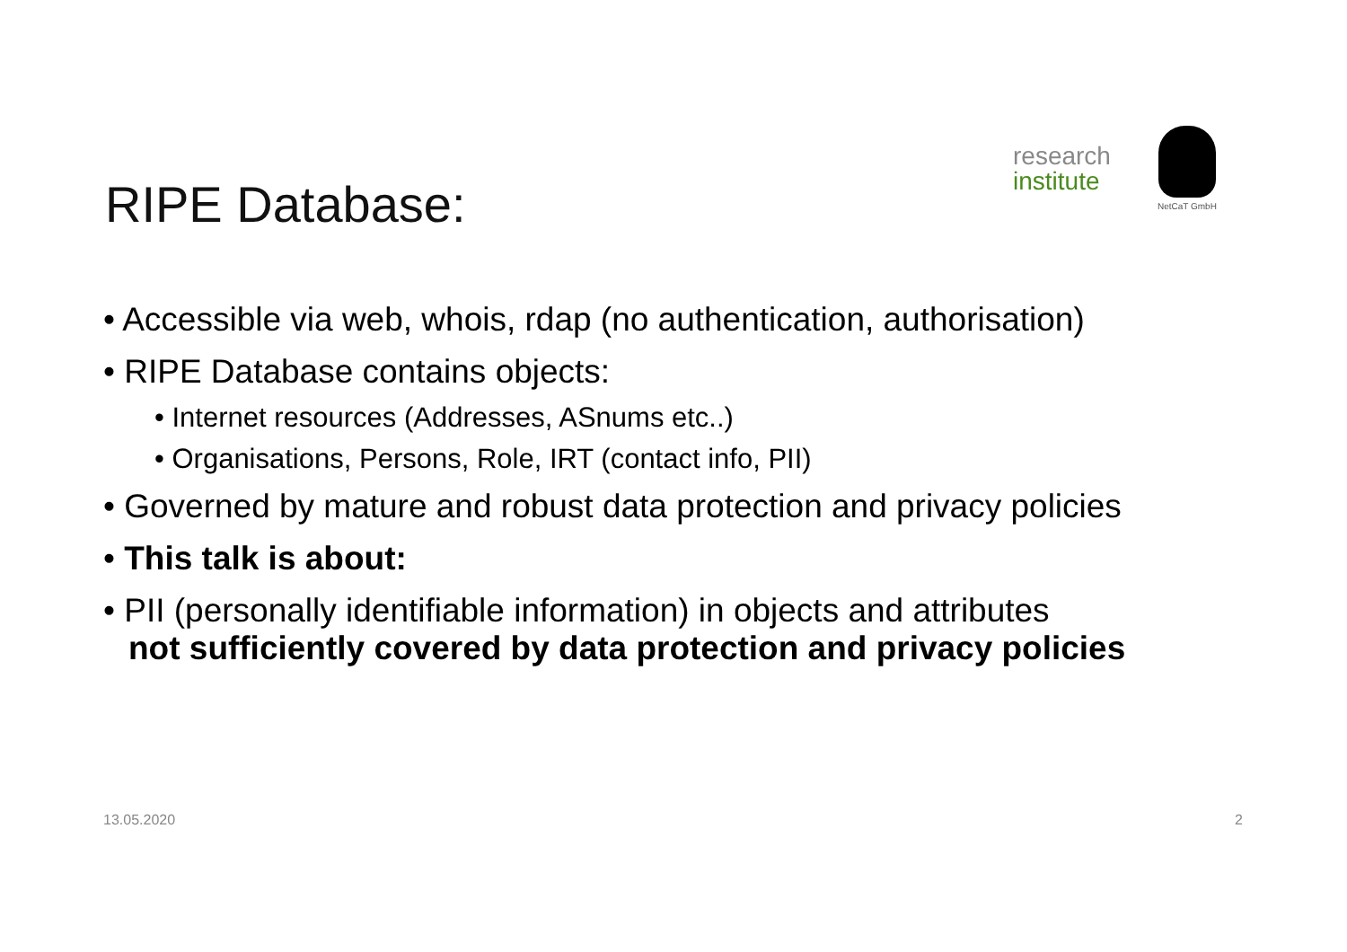RIPE Database:
research
institute
NetCaT GmbH
• Accessible via web, whois, rdap (no authentication, authorisation)
• RIPE Database contains objects:
• Internet resources (Addresses, ASnums etc..)
• Organisations, Persons, Role, IRT (contact info, PII)
• Governed by mature and robust data protection and privacy policies
• This talk is about:
• PII (personally identifiable information) in objects and attributes
not sufficiently covered by data protection and privacy policies
13.05.2020 2